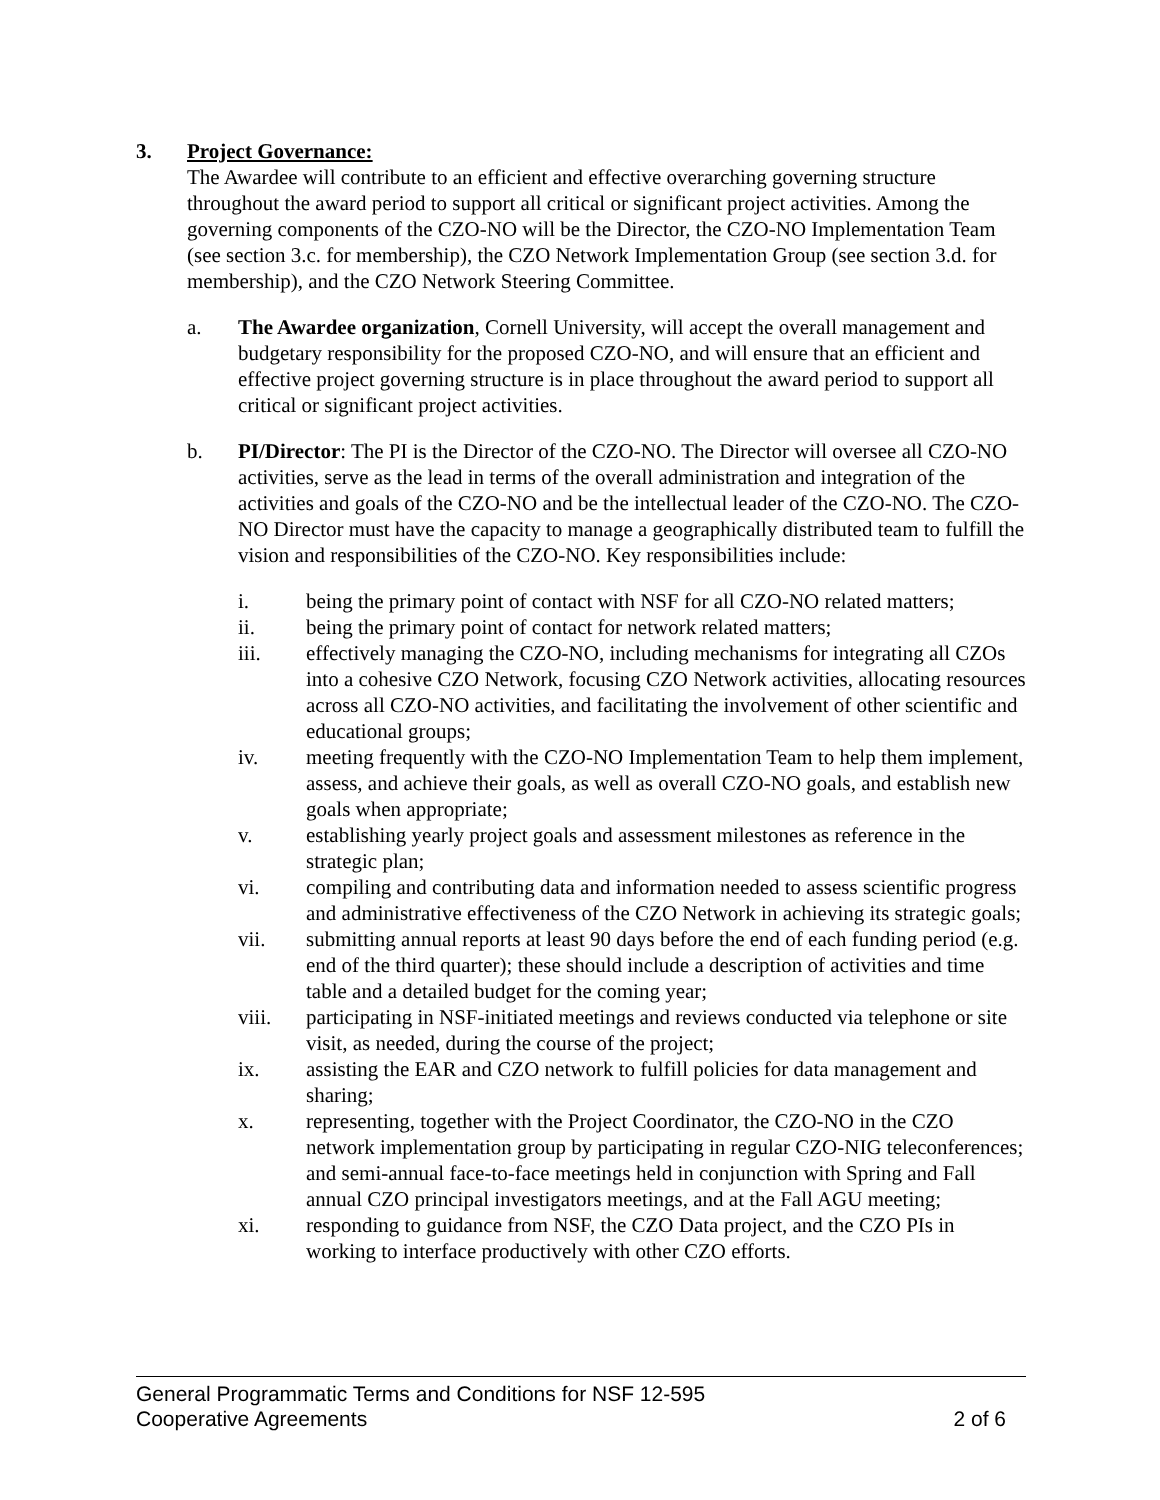3. Project Governance:
The Awardee will contribute to an efficient and effective overarching governing structure throughout the award period to support all critical or significant project activities. Among the governing components of the CZO-NO will be the Director, the CZO-NO Implementation Team (see section 3.c. for membership), the CZO Network Implementation Group (see section 3.d. for membership), and the CZO Network Steering Committee.
a. The Awardee organization, Cornell University, will accept the overall management and budgetary responsibility for the proposed CZO-NO, and will ensure that an efficient and effective project governing structure is in place throughout the award period to support all critical or significant project activities.
b. PI/Director: The PI is the Director of the CZO-NO. The Director will oversee all CZO-NO activities, serve as the lead in terms of the overall administration and integration of the activities and goals of the CZO-NO and be the intellectual leader of the CZO-NO. The CZO-NO Director must have the capacity to manage a geographically distributed team to fulfill the vision and responsibilities of the CZO-NO. Key responsibilities include:
i. being the primary point of contact with NSF for all CZO-NO related matters;
ii. being the primary point of contact for network related matters;
iii. effectively managing the CZO-NO, including mechanisms for integrating all CZOs into a cohesive CZO Network, focusing CZO Network activities, allocating resources across all CZO-NO activities, and facilitating the involvement of other scientific and educational groups;
iv. meeting frequently with the CZO-NO Implementation Team to help them implement, assess, and achieve their goals, as well as overall CZO-NO goals, and establish new goals when appropriate;
v. establishing yearly project goals and assessment milestones as reference in the strategic plan;
vi. compiling and contributing data and information needed to assess scientific progress and administrative effectiveness of the CZO Network in achieving its strategic goals;
vii. submitting annual reports at least 90 days before the end of each funding period (e.g. end of the third quarter); these should include a description of activities and time table and a detailed budget for the coming year;
viii. participating in NSF-initiated meetings and reviews conducted via telephone or site visit, as needed, during the course of the project;
ix. assisting the EAR and CZO network to fulfill policies for data management and sharing;
x. representing, together with the Project Coordinator, the CZO-NO in the CZO network implementation group by participating in regular CZO-NIG teleconferences; and semi-annual face-to-face meetings held in conjunction with Spring and Fall annual CZO principal investigators meetings, and at the Fall AGU meeting;
xi. responding to guidance from NSF, the CZO Data project, and the CZO PIs in working to interface productively with other CZO efforts.
General Programmatic Terms and Conditions for NSF 12-595
Cooperative Agreements 2 of 6